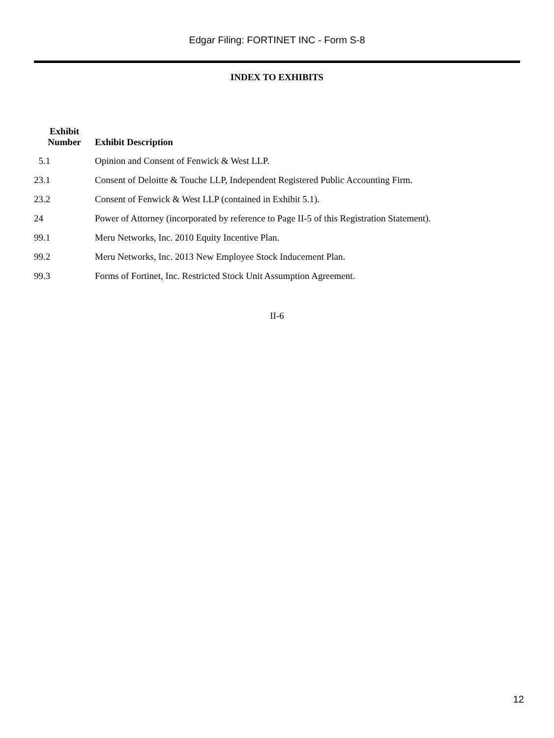Edgar Filing: FORTINET INC - Form S-8
INDEX TO EXHIBITS
| Exhibit Number | Exhibit Description |
| --- | --- |
| 5.1 | Opinion and Consent of Fenwick & West LLP. |
| 23.1 | Consent of Deloitte & Touche LLP, Independent Registered Public Accounting Firm. |
| 23.2 | Consent of Fenwick & West LLP (contained in Exhibit 5.1). |
| 24 | Power of Attorney (incorporated by reference to Page II-5 of this Registration Statement). |
| 99.1 | Meru Networks, Inc. 2010 Equity Incentive Plan. |
| 99.2 | Meru Networks, Inc. 2013 New Employee Stock Inducement Plan. |
| 99.3 | Forms of Fortinet, Inc. Restricted Stock Unit Assumption Agreement. |
II-6
12